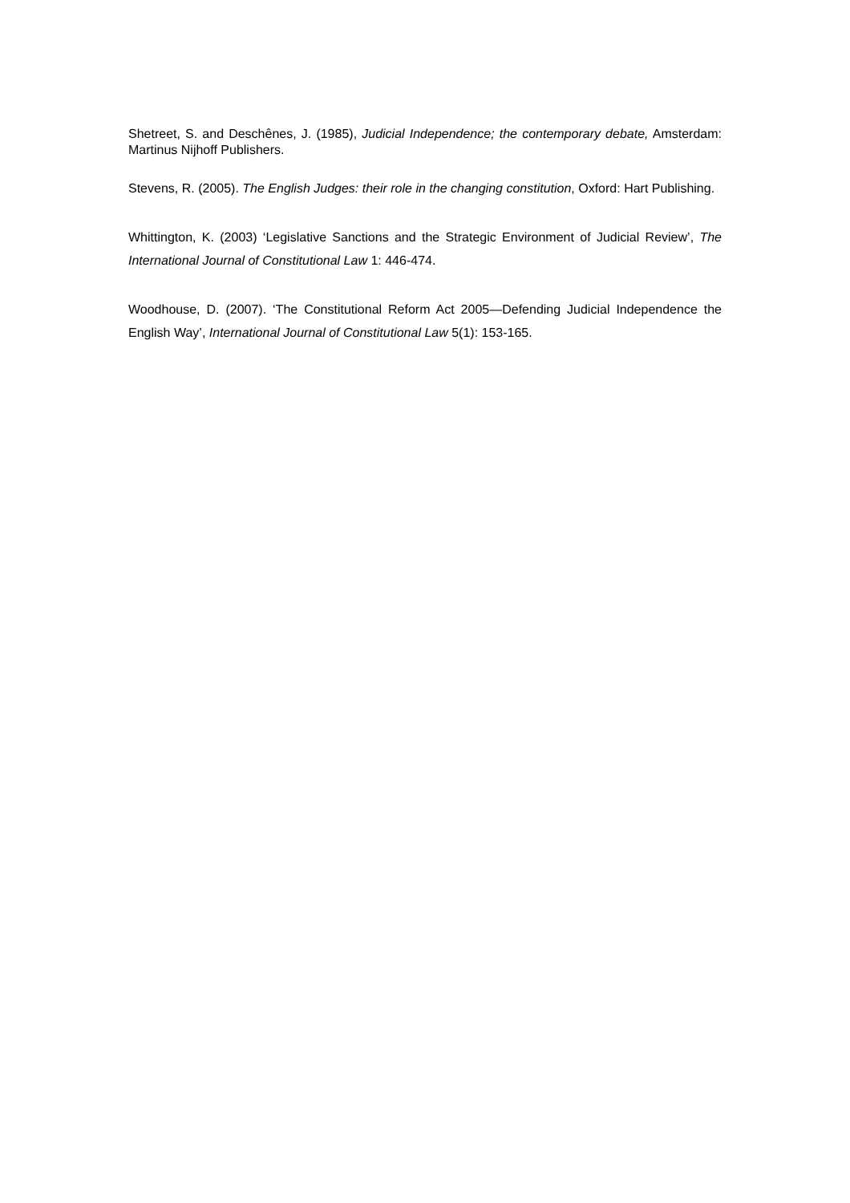Shetreet, S. and Deschênes, J. (1985), Judicial Independence; the contemporary debate, Amsterdam: Martinus Nijhoff Publishers.
Stevens, R. (2005). The English Judges: their role in the changing constitution, Oxford: Hart Publishing.
Whittington, K. (2003) ‘Legislative Sanctions and the Strategic Environment of Judicial Review’, The International Journal of Constitutional Law 1: 446-474.
Woodhouse, D. (2007). ‘The Constitutional Reform Act 2005—Defending Judicial Independence the English Way’, International Journal of Constitutional Law 5(1): 153-165.